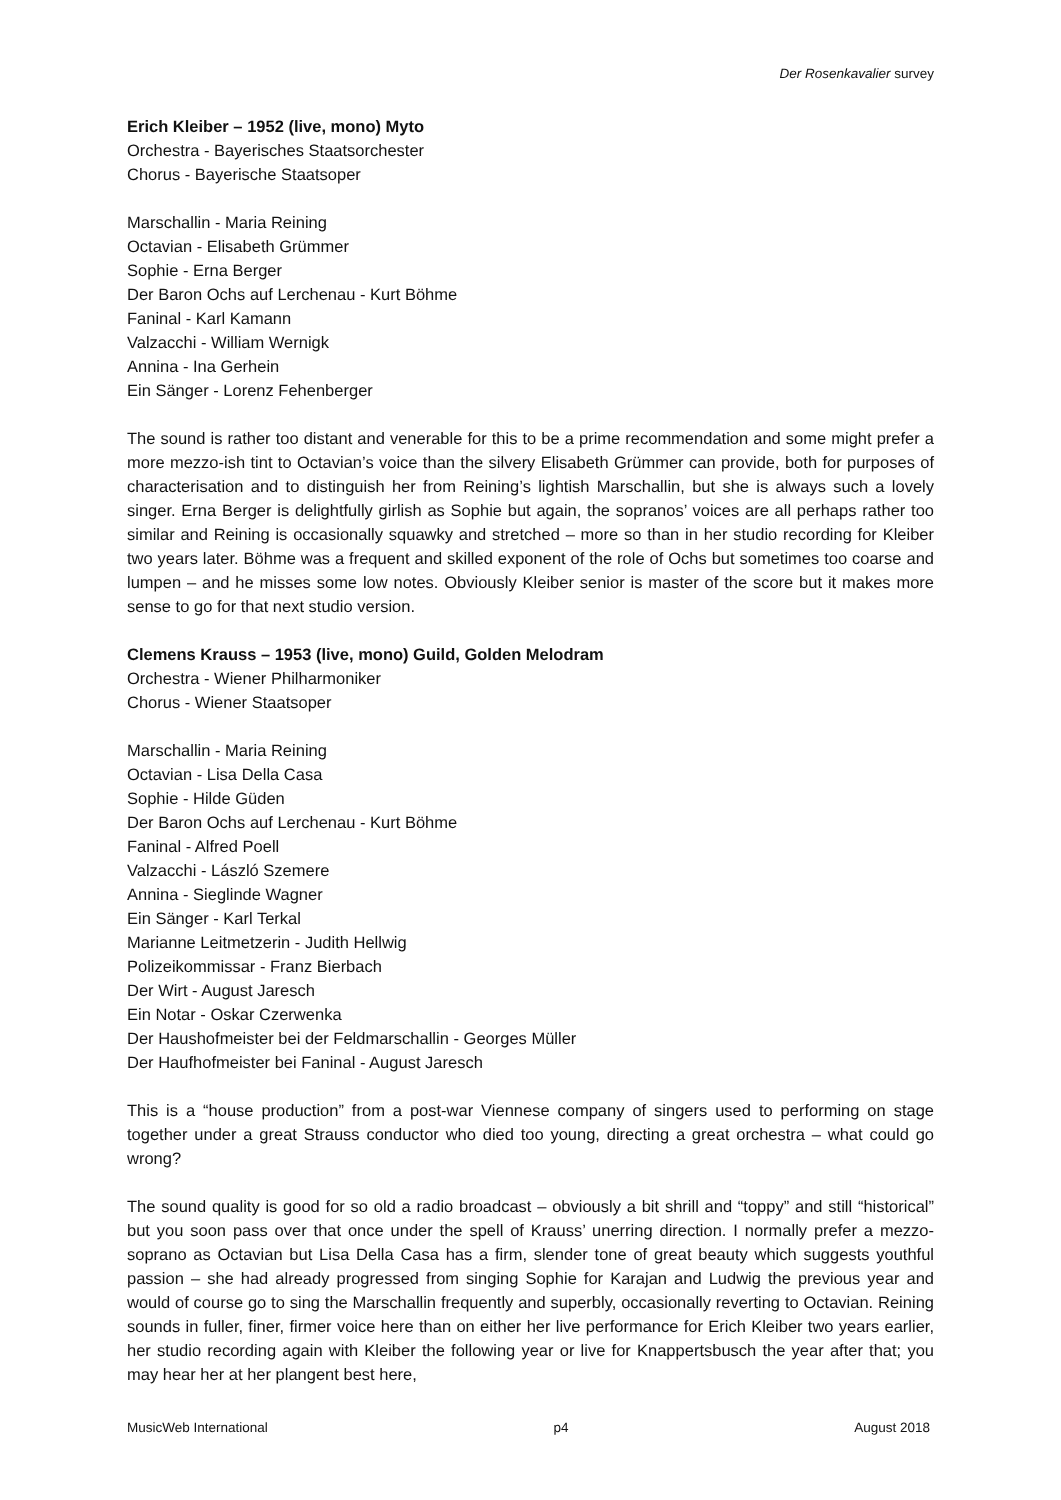Der Rosenkavalier survey
Erich Kleiber – 1952 (live, mono) Myto
Orchestra - Bayerisches Staatsorchester
Chorus - Bayerische Staatsoper
Marschallin - Maria Reining
Octavian - Elisabeth Grümmer
Sophie - Erna Berger
Der Baron Ochs auf Lerchenau - Kurt Böhme
Faninal - Karl Kamann
Valzacchi - William Wernigk
Annina - Ina Gerhein
Ein Sänger - Lorenz Fehenberger
The sound is rather too distant and venerable for this to be a prime recommendation and some might prefer a more mezzo-ish tint to Octavian’s voice than the silvery Elisabeth Grümmer can provide, both for purposes of characterisation and to distinguish her from Reining’s lightish Marschallin, but she is always such a lovely singer. Erna Berger is delightfully girlish as Sophie but again, the sopranos’ voices are all perhaps rather too similar and Reining is occasionally squawky and stretched – more so than in her studio recording for Kleiber two years later. Böhme was a frequent and skilled exponent of the role of Ochs but sometimes too coarse and lumpen – and he misses some low notes. Obviously Kleiber senior is master of the score but it makes more sense to go for that next studio version.
Clemens Krauss – 1953 (live, mono) Guild, Golden Melodram
Orchestra - Wiener Philharmoniker
Chorus - Wiener Staatsoper
Marschallin - Maria Reining
Octavian - Lisa Della Casa
Sophie - Hilde Güden
Der Baron Ochs auf Lerchenau - Kurt Böhme
Faninal - Alfred Poell
Valzacchi - László Szemere
Annina - Sieglinde Wagner
Ein Sänger - Karl Terkal
Marianne Leitmetzerin - Judith Hellwig
Polizeikommissar - Franz Bierbach
Der Wirt - August Jaresch
Ein Notar - Oskar Czerwenka
Der Haushofmeister bei der Feldmarschallin - Georges Müller
Der Haufhofmeister bei Faninal - August Jaresch
This is a “house production” from a post-war Viennese company of singers used to performing on stage together under a great Strauss conductor who died too young, directing a great orchestra – what could go wrong?
The sound quality is good for so old a radio broadcast – obviously a bit shrill and “toppy” and still “historical” but you soon pass over that once under the spell of Krauss’ unerring direction. I normally prefer a mezzo-soprano as Octavian but Lisa Della Casa has a firm, slender tone of great beauty which suggests youthful passion – she had already progressed from singing Sophie for Karajan and Ludwig the previous year and would of course go to sing the Marschallin frequently and superbly, occasionally reverting to Octavian. Reining sounds in fuller, finer, firmer voice here than on either her live performance for Erich Kleiber two years earlier, her studio recording again with Kleiber the following year or live for Knappertsbusch the year after that; you may hear her at her plangent best here,
MusicWeb International p4 August 2018